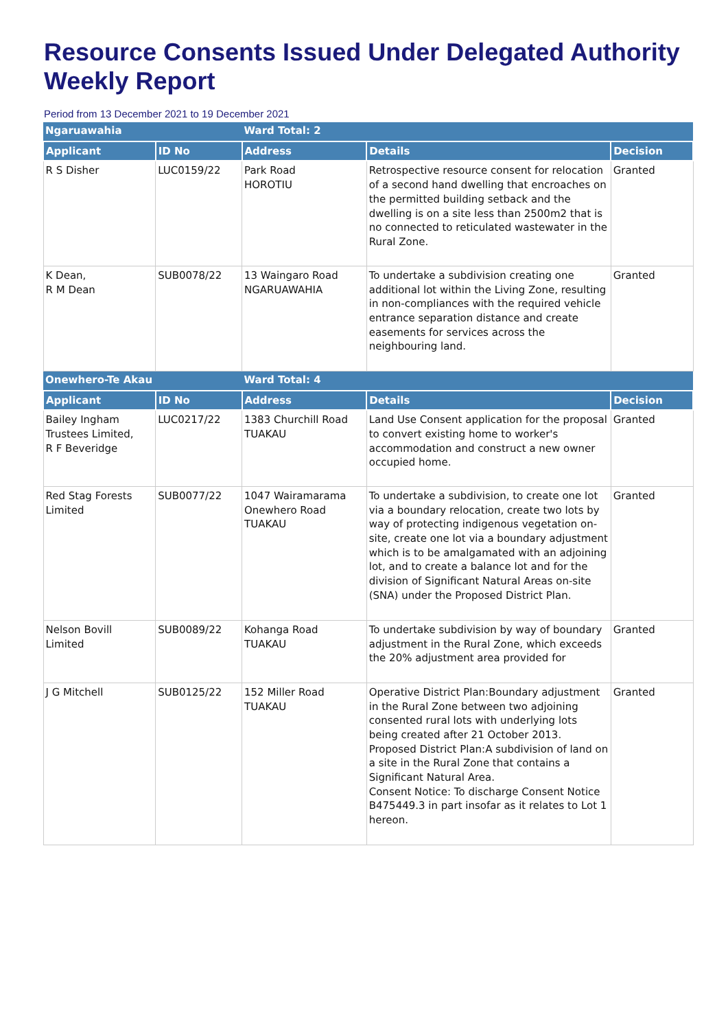Resource Consents Issued Under Delegated Authority Weekly Report
Period from 13 December 2021 to 19 December 2021
| Ngaruawahia | | Ward Total: 2 | | |
| Applicant | ID No | Address | Details | Decision |
| R S Disher | LUC0159/22 | Park Road HOROTIU | Retrospective resource consent for relocation of a second hand dwelling that encroaches on the permitted building setback and the dwelling is on a site less than 2500m2 that is no connected to reticulated wastewater in the Rural Zone. | Granted |
| K Dean, R M Dean | SUB0078/22 | 13 Waingaro Road NGARUAWAHIA | To undertake a subdivision creating one additional lot within the Living Zone, resulting in non-compliances with the required vehicle entrance separation distance and create easements for services across the neighbouring land. | Granted |
| Onewhero-Te Akau | | Ward Total: 4 | | |
| Applicant | ID No | Address | Details | Decision |
| Bailey Ingham Trustees Limited, R F Beveridge | LUC0217/22 | 1383 Churchill Road TUAKAU | Land Use Consent application for the proposal to convert existing home to worker's accommodation and construct a new owner occupied home. | Granted |
| Red Stag Forests Limited | SUB0077/22 | 1047 Wairamarama Onewhero Road TUAKAU | To undertake a subdivision, to create one lot via a boundary relocation, create two lots by way of protecting indigenous vegetation on-site, create one lot via a boundary adjustment which is to be amalgamated with an adjoining lot, and to create a balance lot and for the division of Significant Natural Areas on-site (SNA) under the Proposed District Plan. | Granted |
| Nelson Bovill Limited | SUB0089/22 | Kohanga Road TUAKAU | To undertake subdivision by way of boundary adjustment in the Rural Zone, which exceeds the 20% adjustment area provided for | Granted |
| J G Mitchell | SUB0125/22 | 152 Miller Road TUAKAU | Operative District Plan:Boundary adjustment in the Rural Zone between two adjoining consented rural lots with underlying lots being created after 21 October 2013. Proposed District Plan:A subdivision of land on a site in the Rural Zone that contains a Significant Natural Area. Consent Notice: To discharge Consent Notice B475449.3 in part insofar as it relates to Lot 1 hereon. | Granted |